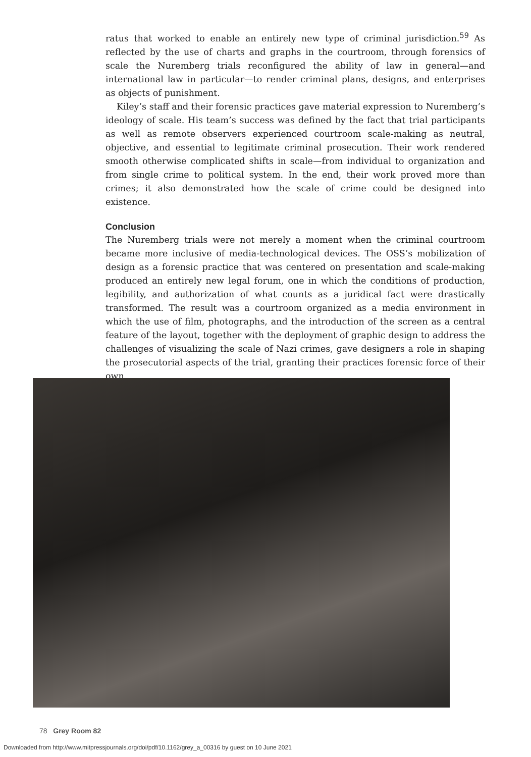ratus that worked to enable an entirely new type of criminal jurisdiction.<sup>59</sup> As reflected by the use of charts and graphs in the courtroom, through forensics of scale the Nuremberg trials reconfigured the ability of law in general—and international law in particular—to render criminal plans, designs, and enterprises as objects of punishment.
Kiley’s staff and their forensic practices gave material expression to Nuremberg’s ideology of scale. His team’s success was defined by the fact that trial participants as well as remote observers experienced courtroom scale-making as neutral, objective, and essential to legitimate criminal prosecution. Their work rendered smooth otherwise complicated shifts in scale—from individual to organization and from single crime to political system. In the end, their work proved more than crimes; it also demonstrated how the scale of crime could be designed into existence.
Conclusion
The Nuremberg trials were not merely a moment when the criminal courtroom became more inclusive of media-technological devices. The OSS’s mobilization of design as a forensic practice that was centered on presentation and scale-making produced an entirely new legal forum, one in which the conditions of production, legibility, and authorization of what counts as a juridical fact were drastically transformed. The result was a courtroom organized as a media environment in which the use of film, photographs, and the introduction of the screen as a central feature of the layout, together with the deployment of graphic design to address the challenges of visualizing the scale of Nazi crimes, gave designers a role in shaping the prosecutorial aspects of the trial, granting their practices forensic force of their own.
78 Grey Room 82
Downloaded from http://www.mitpressjournals.org/doi/pdf/10.1162/grey_a_00316 by guest on 10 June 2021